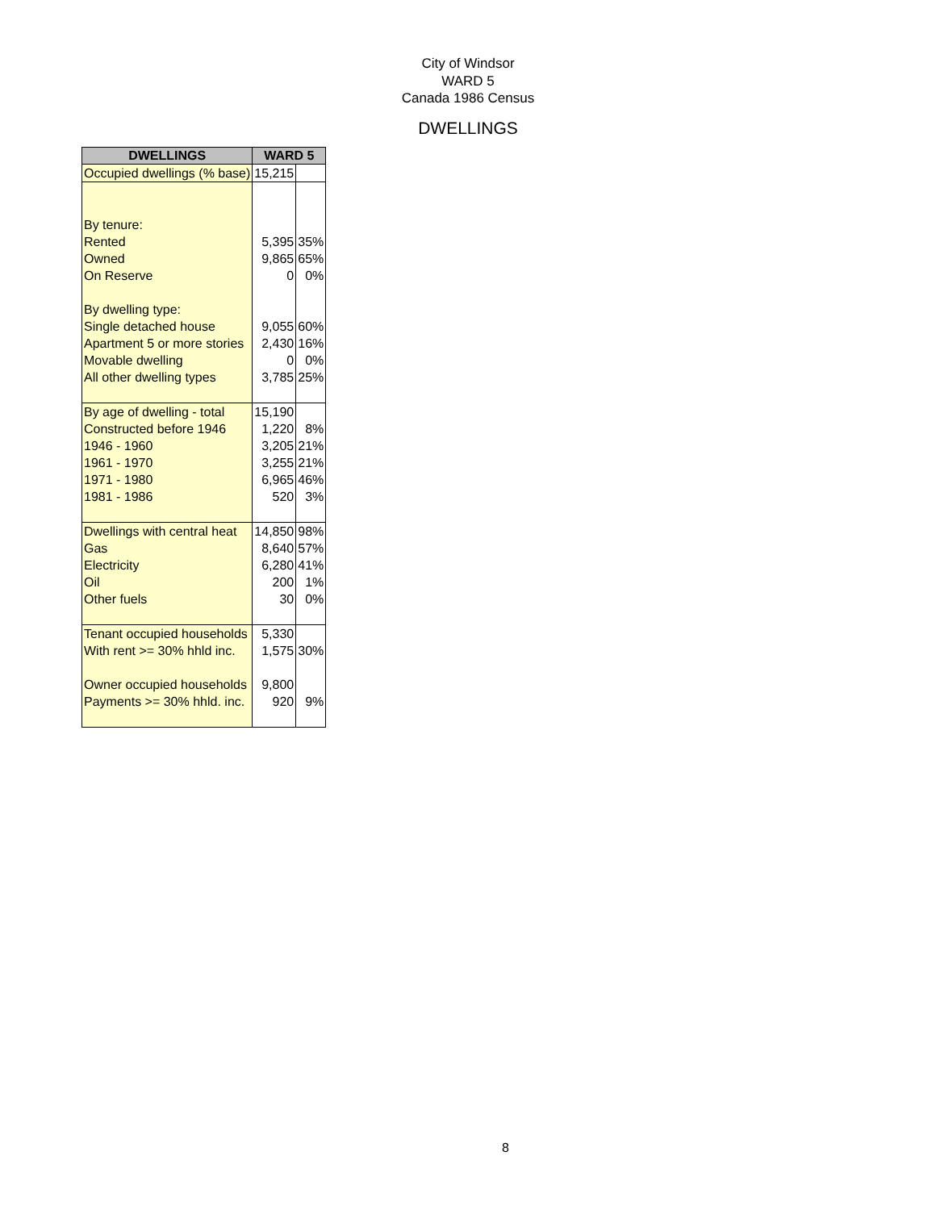City of Windsor
WARD 5
Canada 1986 Census
DWELLINGS
| DWELLINGS | WARD 5 | |
| --- | --- | --- |
| Occupied dwellings (% base) | 15,215 | |
| By tenure: | | |
| Rented | 5,395 | 35% |
| Owned | 9,865 | 65% |
| On Reserve | 0 | 0% |
| By dwelling type: | | |
| Single detached house | 9,055 | 60% |
| Apartment 5 or more stories | 2,430 | 16% |
| Movable dwelling | 0 | 0% |
| All other dwelling types | 3,785 | 25% |
| By age of dwelling - total | 15,190 | |
| Constructed before 1946 | 1,220 | 8% |
| 1946 - 1960 | 3,205 | 21% |
| 1961 - 1970 | 3,255 | 21% |
| 1971 - 1980 | 6,965 | 46% |
| 1981 - 1986 | 520 | 3% |
| Dwellings with central heat | 14,850 | 98% |
| Gas | 8,640 | 57% |
| Electricity | 6,280 | 41% |
| Oil | 200 | 1% |
| Other fuels | 30 | 0% |
| Tenant occupied households | 5,330 | |
| With rent >= 30% hhld inc. | 1,575 | 30% |
| Owner occupied households | 9,800 | |
| Payments >= 30% hhld. inc. | 920 | 9% |
8